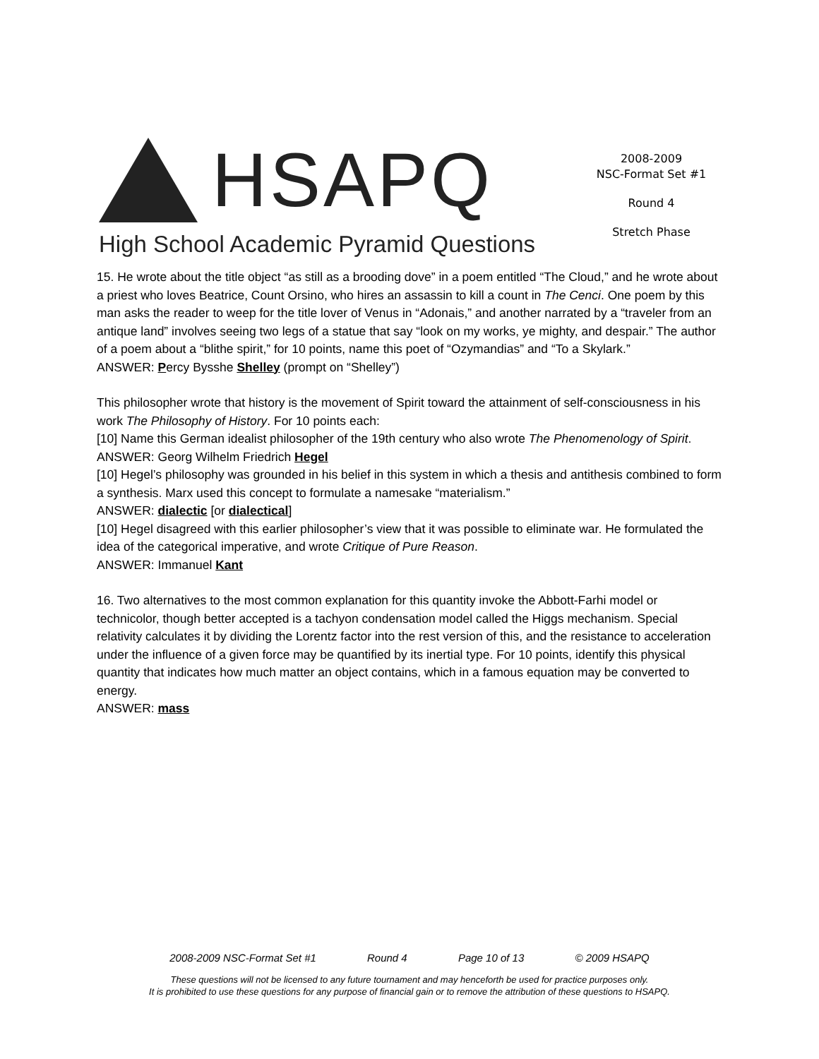HSAPQ
High School Academic Pyramid Questions
2008-2009
NSC-Format Set #1
Round 4
Stretch Phase
15. He wrote about the title object “as still as a brooding dove” in a poem entitled “The Cloud,” and he wrote about a priest who loves Beatrice, Count Orsino, who hires an assassin to kill a count in The Cenci. One poem by this man asks the reader to weep for the title lover of Venus in “Adonais,” and another narrated by a “traveler from an antique land” involves seeing two legs of a statue that say “look on my works, ye mighty, and despair.” The author of a poem about a “blithe spirit,” for 10 points, name this poet of “Ozymandias” and “To a Skylark.”
ANSWER: Percy Bysshe Shelley (prompt on “Shelley”)
This philosopher wrote that history is the movement of Spirit toward the attainment of self-consciousness in his work The Philosophy of History. For 10 points each:
[10] Name this German idealist philosopher of the 19th century who also wrote The Phenomenology of Spirit.
ANSWER: Georg Wilhelm Friedrich Hegel
[10] Hegel’s philosophy was grounded in his belief in this system in which a thesis and antithesis combined to form a synthesis. Marx used this concept to formulate a namesake “materialism.”
ANSWER: dialectic [or dialectical]
[10] Hegel disagreed with this earlier philosopher’s view that it was possible to eliminate war. He formulated the idea of the categorical imperative, and wrote Critique of Pure Reason.
ANSWER: Immanuel Kant
16. Two alternatives to the most common explanation for this quantity invoke the Abbott-Farhi model or technicolor, though better accepted is a tachyon condensation model called the Higgs mechanism. Special relativity calculates it by dividing the Lorentz factor into the rest version of this, and the resistance to acceleration under the influence of a given force may be quantified by its inertial type. For 10 points, identify this physical quantity that indicates how much matter an object contains, which in a famous equation may be converted to energy.
ANSWER: mass
2008-2009 NSC-Format Set #1 Round 4 Page 10 of 13 © 2009 HSAPQ
These questions will not be licensed to any future tournament and may henceforth be used for practice purposes only.
It is prohibited to use these questions for any purpose of financial gain or to remove the attribution of these questions to HSAPQ.